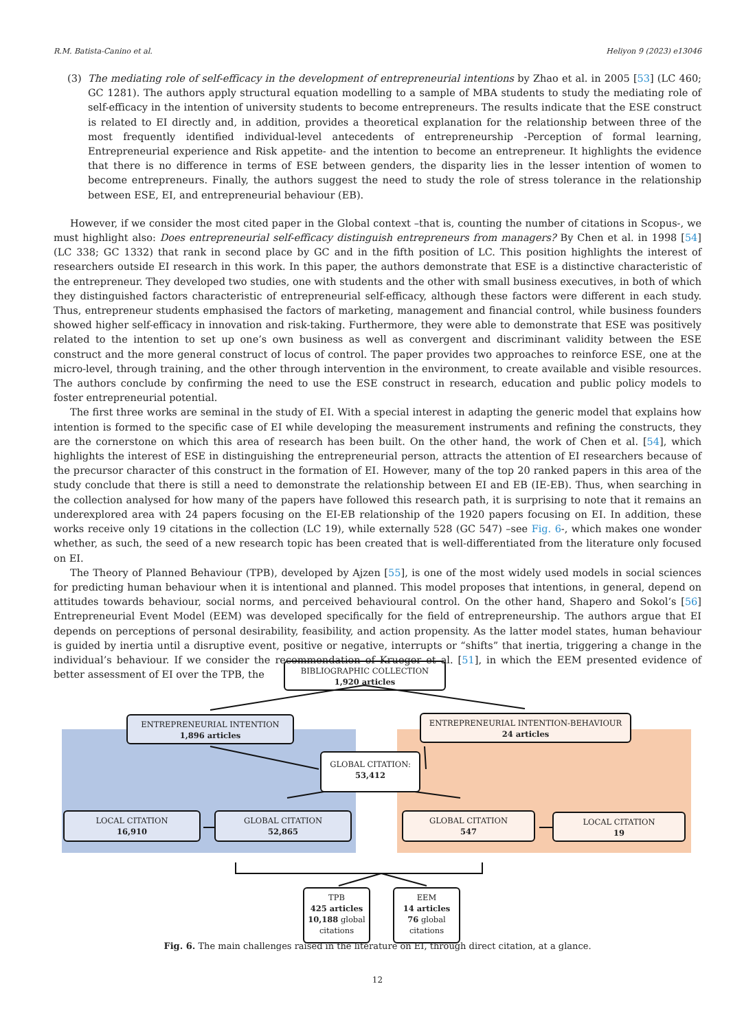R.M. Batista-Canino et al. Heliyon 9 (2023) e13046
(3) The mediating role of self-efficacy in the development of entrepreneurial intentions by Zhao et al. in 2005 [53] (LC 460; GC 1281). The authors apply structural equation modelling to a sample of MBA students to study the mediating role of self-efficacy in the intention of university students to become entrepreneurs. The results indicate that the ESE construct is related to EI directly and, in addition, provides a theoretical explanation for the relationship between three of the most frequently identified individual-level antecedents of entrepreneurship -Perception of formal learning, Entrepreneurial experience and Risk appetite- and the intention to become an entrepreneur. It highlights the evidence that there is no difference in terms of ESE between genders, the disparity lies in the lesser intention of women to become entrepreneurs. Finally, the authors suggest the need to study the role of stress tolerance in the relationship between ESE, EI, and entrepreneurial behaviour (EB).
However, if we consider the most cited paper in the Global context –that is, counting the number of citations in Scopus-, we must highlight also: Does entrepreneurial self-efficacy distinguish entrepreneurs from managers? By Chen et al. in 1998 [54] (LC 338; GC 1332) that rank in second place by GC and in the fifth position of LC. This position highlights the interest of researchers outside EI research in this work. In this paper, the authors demonstrate that ESE is a distinctive characteristic of the entrepreneur. They developed two studies, one with students and the other with small business executives, in both of which they distinguished factors characteristic of entrepreneurial self-efficacy, although these factors were different in each study. Thus, entrepreneur students emphasised the factors of marketing, management and financial control, while business founders showed higher self-efficacy in innovation and risk-taking. Furthermore, they were able to demonstrate that ESE was positively related to the intention to set up one’s own business as well as convergent and discriminant validity between the ESE construct and the more general construct of locus of control. The paper provides two approaches to reinforce ESE, one at the micro-level, through training, and the other through intervention in the environment, to create available and visible resources. The authors conclude by confirming the need to use the ESE construct in research, education and public policy models to foster entrepreneurial potential.
The first three works are seminal in the study of EI. With a special interest in adapting the generic model that explains how intention is formed to the specific case of EI while developing the measurement instruments and refining the constructs, they are the cornerstone on which this area of research has been built. On the other hand, the work of Chen et al. [54], which highlights the interest of ESE in distinguishing the entrepreneurial person, attracts the attention of EI researchers because of the precursor character of this construct in the formation of EI. However, many of the top 20 ranked papers in this area of the study conclude that there is still a need to demonstrate the relationship between EI and EB (IE-EB). Thus, when searching in the collection analysed for how many of the papers have followed this research path, it is surprising to note that it remains an underexplored area with 24 papers focusing on the EI-EB relationship of the 1920 papers focusing on EI. In addition, these works receive only 19 citations in the collection (LC 19), while externally 528 (GC 547) –see Fig. 6-, which makes one wonder whether, as such, the seed of a new research topic has been created that is well-differentiated from the literature only focused on EI.
The Theory of Planned Behaviour (TPB), developed by Ajzen [55], is one of the most widely used models in social sciences for predicting human behaviour when it is intentional and planned. This model proposes that intentions, in general, depend on attitudes towards behaviour, social norms, and perceived behavioural control. On the other hand, Shapero and Sokol’s [56] Entrepreneurial Event Model (EEM) was developed specifically for the field of entrepreneurship. The authors argue that EI depends on perceptions of personal desirability, feasibility, and action propensity. As the latter model states, human behaviour is guided by inertia until a disruptive event, positive or negative, interrupts or “shifts” that inertia, triggering a change in the individual’s behaviour. If we consider the recommendation of Krueger et al. [51], in which the EEM presented evidence of better assessment of EI over the TPB, the
BIBLIOGRAPHIC COLLECTION
1,920 articles
ENTREPRENEURIAL INTENTION
1,896 articles
ENTREPRENEURIAL INTENTION-BEHAVIOUR
24 articles
GLOBAL CITATION:
53,412
LOCAL CITATION
16,910
GLOBAL CITATION
52,865
GLOBAL CITATION
547
LOCAL CITATION
19
TPB
425 articles
10,188 global
citations
EEM
14 articles
76 global
citations
Fig. 6. The main challenges raised in the literature on EI, through direct citation, at a glance.
12